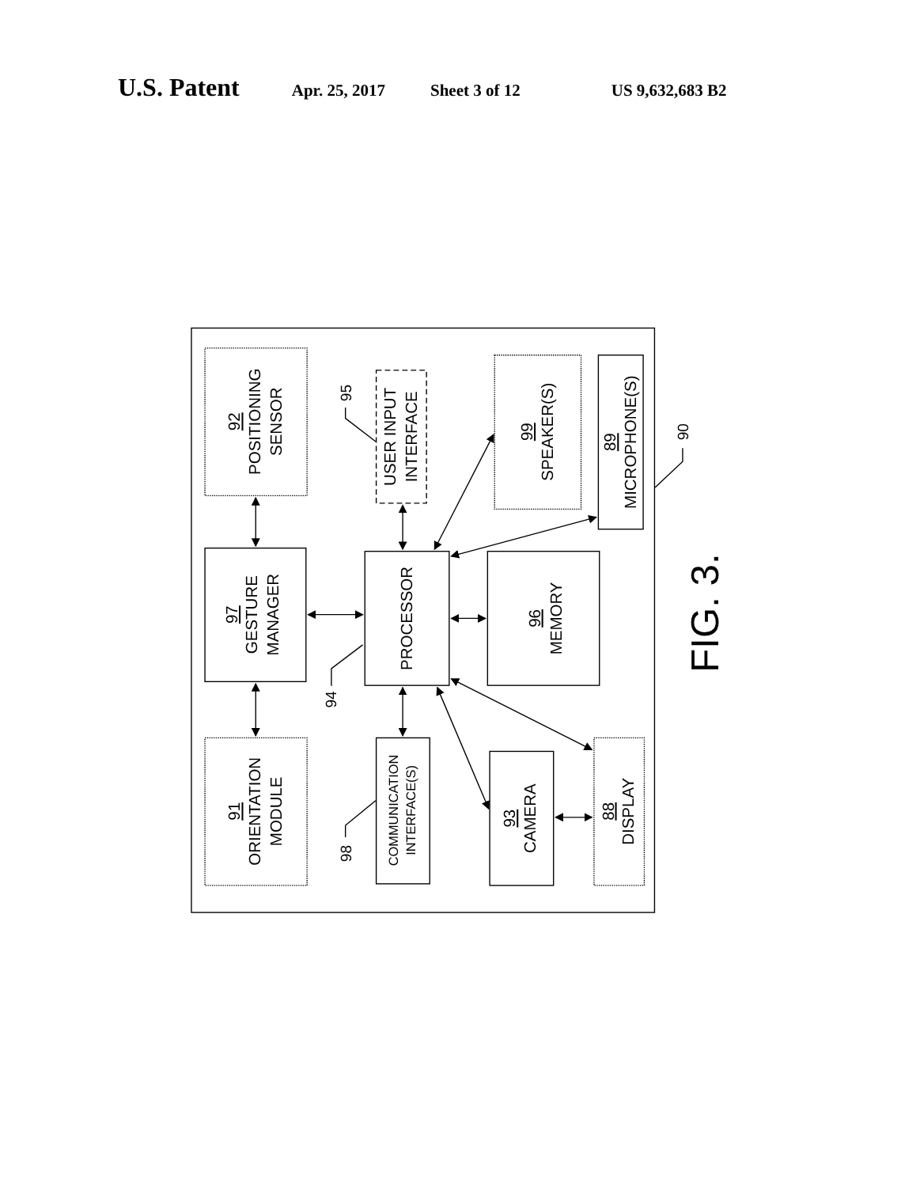U.S. Patent Apr. 25, 2017 Sheet 3 of 12 US 9,632,683 B2
92
POSITIONING
SENSOR
95
USER INPUT
INTERFACE
99
SPEAKER(S)
89
MICROPHONE(S)
90
97
GESTURE
MANAGER
PROCESSOR
94
96
MEMORY
91
ORIENTATION
MODULE
98
COMMUNICATION
INTERFACE(S)
93
CAMERA
88
DISPLAY
FIG. 3.